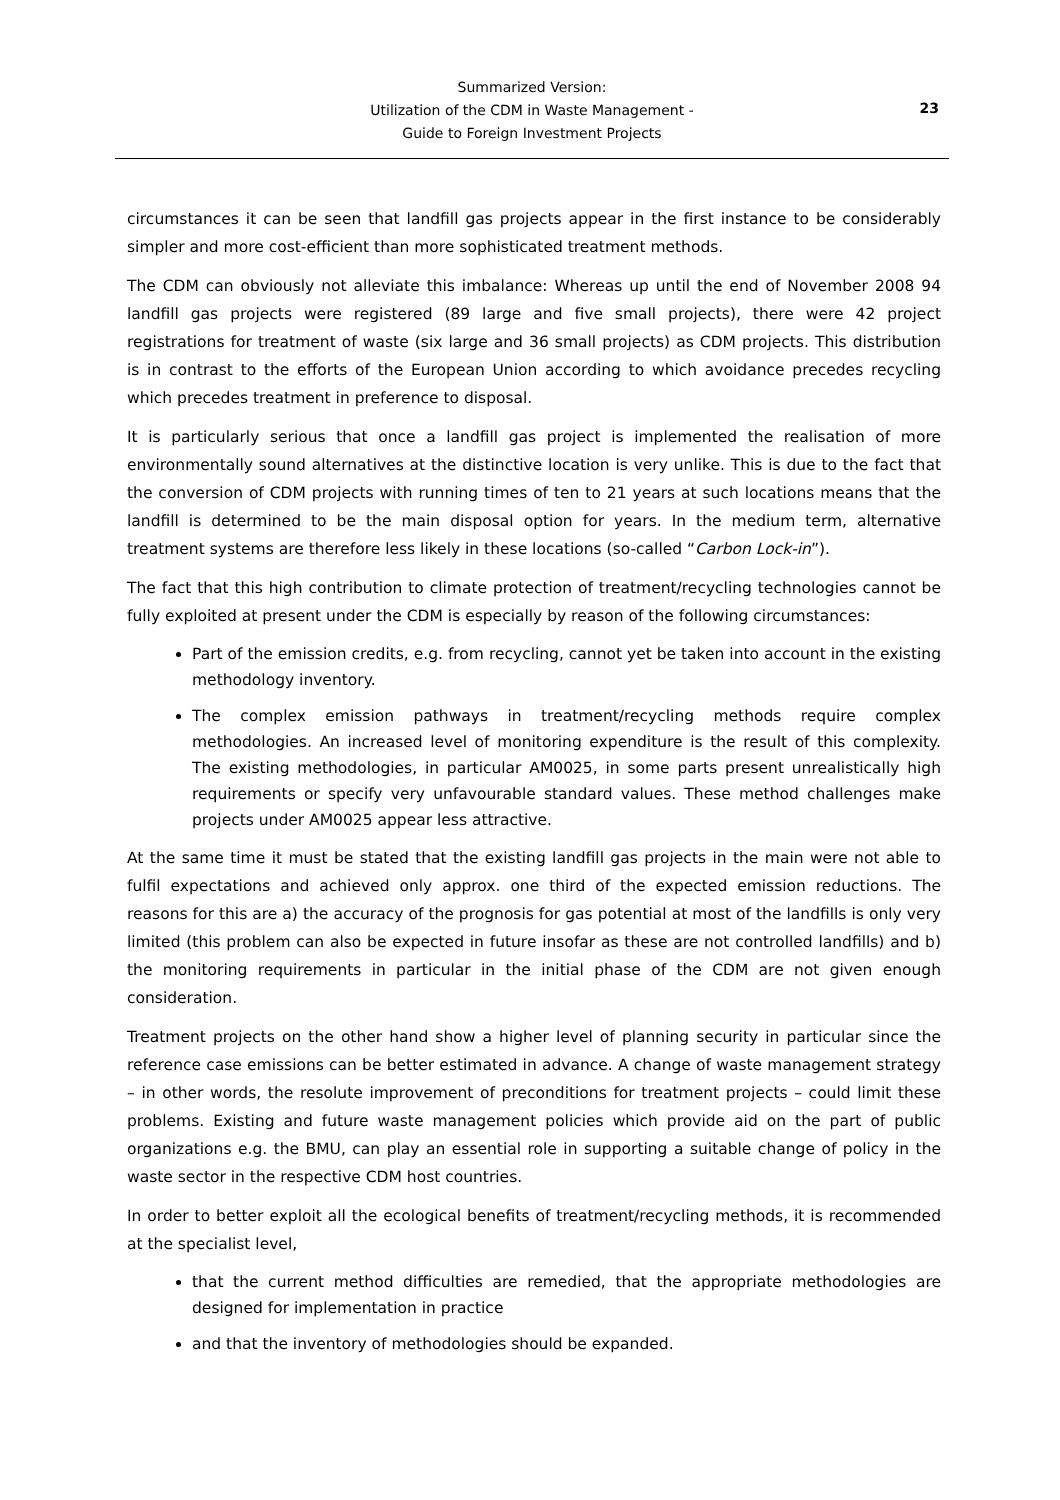Summarized Version:
Utilization of the CDM in Waste Management -
Guide to Foreign Investment Projects
23
circumstances it can be seen that landfill gas projects appear in the first instance to be considerably simpler and more cost-efficient than more sophisticated treatment methods.
The CDM can obviously not alleviate this imbalance: Whereas up until the end of November 2008 94 landfill gas projects were registered (89 large and five small projects), there were 42 project registrations for treatment of waste (six large and 36 small projects) as CDM projects. This distribution is in contrast to the efforts of the European Union according to which avoidance precedes recycling which precedes treatment in preference to disposal.
It is particularly serious that once a landfill gas project is implemented the realisation of more environmentally sound alternatives at the distinctive location is very unlike. This is due to the fact that the conversion of CDM projects with running times of ten to 21 years at such locations means that the landfill is determined to be the main disposal option for years. In the medium term, alternative treatment systems are therefore less likely in these locations (so-called “Carbon Lock-in”).
The fact that this high contribution to climate protection of treatment/recycling technologies cannot be fully exploited at present under the CDM is especially by reason of the following circumstances:
Part of the emission credits, e.g. from recycling, cannot yet be taken into account in the existing methodology inventory.
The complex emission pathways in treatment/recycling methods require complex methodologies. An increased level of monitoring expenditure is the result of this complexity. The existing methodologies, in particular AM0025, in some parts present unrealistically high requirements or specify very unfavourable standard values. These method challenges make projects under AM0025 appear less attractive.
At the same time it must be stated that the existing landfill gas projects in the main were not able to fulfil expectations and achieved only approx. one third of the expected emission reductions. The reasons for this are a) the accuracy of the prognosis for gas potential at most of the landfills is only very limited (this problem can also be expected in future insofar as these are not controlled landfills) and b) the monitoring requirements in particular in the initial phase of the CDM are not given enough consideration.
Treatment projects on the other hand show a higher level of planning security in particular since the reference case emissions can be better estimated in advance. A change of waste management strategy – in other words, the resolute improvement of preconditions for treatment projects – could limit these problems. Existing and future waste management policies which provide aid on the part of public organizations e.g. the BMU, can play an essential role in supporting a suitable change of policy in the waste sector in the respective CDM host countries.
In order to better exploit all the ecological benefits of treatment/recycling methods, it is recommended at the specialist level,
that the current method difficulties are remedied, that the appropriate methodologies are designed for implementation in practice
and that the inventory of methodologies should be expanded.